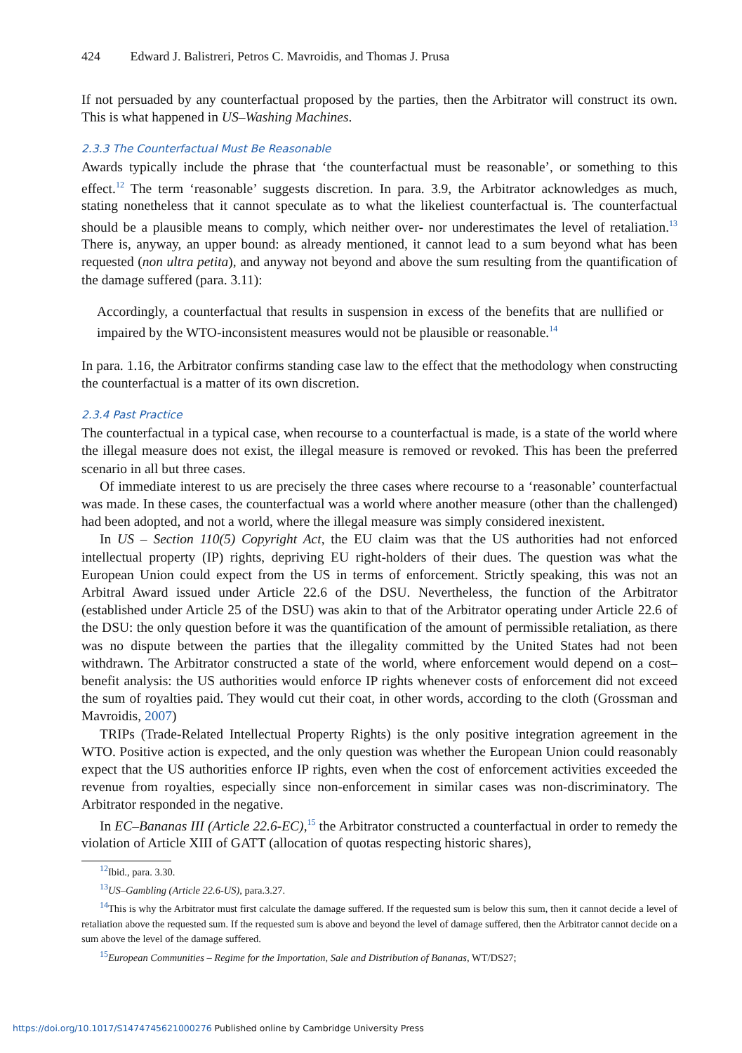424 Edward J. Balistreri, Petros C. Mavroidis, and Thomas J. Prusa
If not persuaded by any counterfactual proposed by the parties, then the Arbitrator will construct its own. This is what happened in US–Washing Machines.
2.3.3 The Counterfactual Must Be Reasonable
Awards typically include the phrase that ‘the counterfactual must be reasonable’, or something to this effect.<sup>12</sup> The term ‘reasonable’ suggests discretion. In para. 3.9, the Arbitrator acknowledges as much, stating nonetheless that it cannot speculate as to what the likeliest counterfactual is. The counterfactual should be a plausible means to comply, which neither over- nor underestimates the level of retaliation.<sup>13</sup> There is, anyway, an upper bound: as already mentioned, it cannot lead to a sum beyond what has been requested (non ultra petita), and anyway not beyond and above the sum resulting from the quantification of the damage suffered (para. 3.11):
Accordingly, a counterfactual that results in suspension in excess of the benefits that are nullified or impaired by the WTO-inconsistent measures would not be plausible or reasonable.<sup>14</sup>
In para. 1.16, the Arbitrator confirms standing case law to the effect that the methodology when constructing the counterfactual is a matter of its own discretion.
2.3.4 Past Practice
The counterfactual in a typical case, when recourse to a counterfactual is made, is a state of the world where the illegal measure does not exist, the illegal measure is removed or revoked. This has been the preferred scenario in all but three cases.
Of immediate interest to us are precisely the three cases where recourse to a ‘reasonable’ counterfactual was made. In these cases, the counterfactual was a world where another measure (other than the challenged) had been adopted, and not a world, where the illegal measure was simply considered inexistent.
In US – Section 110(5) Copyright Act, the EU claim was that the US authorities had not enforced intellectual property (IP) rights, depriving EU right-holders of their dues. The question was what the European Union could expect from the US in terms of enforcement. Strictly speaking, this was not an Arbitral Award issued under Article 22.6 of the DSU. Nevertheless, the function of the Arbitrator (established under Article 25 of the DSU) was akin to that of the Arbitrator operating under Article 22.6 of the DSU: the only question before it was the quantification of the amount of permissible retaliation, as there was no dispute between the parties that the illegality committed by the United States had not been withdrawn. The Arbitrator constructed a state of the world, where enforcement would depend on a cost–benefit analysis: the US authorities would enforce IP rights whenever costs of enforcement did not exceed the sum of royalties paid. They would cut their coat, in other words, according to the cloth (Grossman and Mavroidis, 2007)
TRIPs (Trade-Related Intellectual Property Rights) is the only positive integration agreement in the WTO. Positive action is expected, and the only question was whether the European Union could reasonably expect that the US authorities enforce IP rights, even when the cost of enforcement activities exceeded the revenue from royalties, especially since non-enforcement in similar cases was non-discriminatory. The Arbitrator responded in the negative.
In EC–Bananas III (Article 22.6-EC),<sup>15</sup> the Arbitrator constructed a counterfactual in order to remedy the violation of Article XIII of GATT (allocation of quotas respecting historic shares),
<sup>12</sup> Ibid., para. 3.30.
<sup>13</sup> US–Gambling (Article 22.6-US), para.3.27.
<sup>14</sup> This is why the Arbitrator must first calculate the damage suffered. If the requested sum is below this sum, then it cannot decide a level of retaliation above the requested sum. If the requested sum is above and beyond the level of damage suffered, then the Arbitrator cannot decide on a sum above the level of the damage suffered.
<sup>15</sup> European Communities – Regime for the Importation, Sale and Distribution of Bananas, WT/DS27;
https://doi.org/10.1017/S1474745621000276 Published online by Cambridge University Press